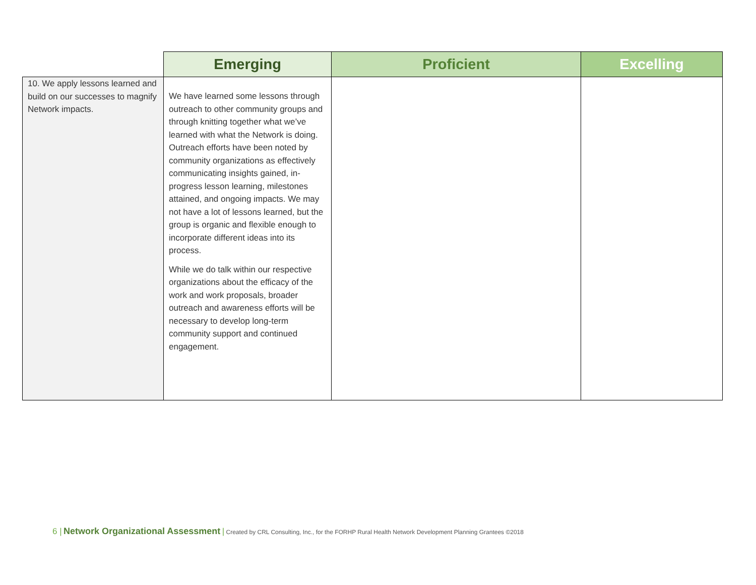| | Emerging | Proficient | Excelling |
| --- | --- | --- | --- |
| 10. We apply lessons learned and build on our successes to magnify Network impacts. | We have learned some lessons through outreach to other community groups and through knitting together what we’ve learned with what the Network is doing. Outreach efforts have been noted by community organizations as effectively communicating insights gained, in-progress lesson learning, milestones attained, and ongoing impacts. We may not have a lot of lessons learned, but the group is organic and flexible enough to incorporate different ideas into its process. While we do talk within our respective organizations about the efficacy of the work and work proposals, broader outreach and awareness efforts will be necessary to develop long-term community support and continued engagement. | | |
6 | Network Organizational Assessment | Created by CRL Consulting, Inc., for the FORHP Rural Health Network Development Planning Grantees ©2018